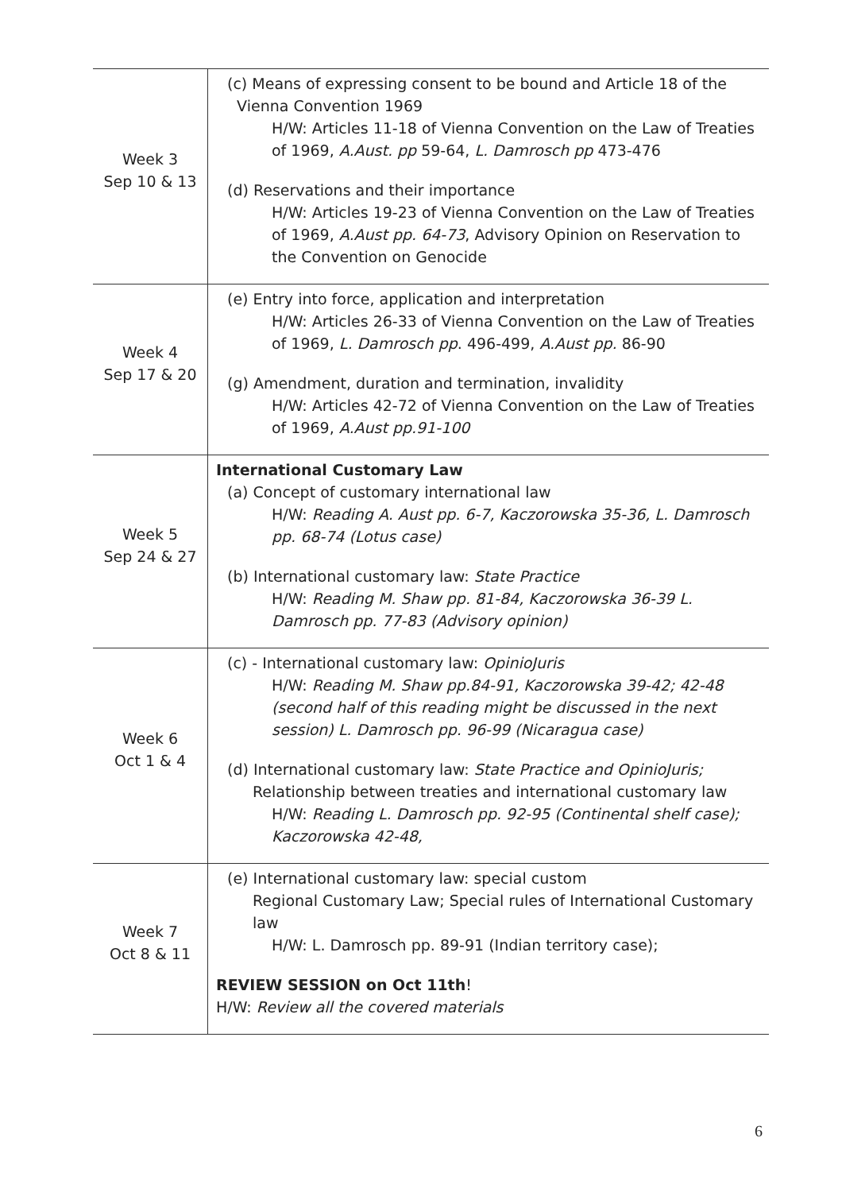| Week 3 Sep 10 & 13 | (c) Means of expressing consent to be bound and Article 18 of the Vienna Convention 1969 H/W: Articles 11-18 of Vienna Convention on the Law of Treaties of 1969, A.Aust. pp 59-64, L. Damrosch pp 473-476 (d) Reservations and their importance H/W: Articles 19-23 of Vienna Convention on the Law of Treaties of 1969, A.Aust pp. 64-73 , Advisory Opinion on Reservation to the Convention on Genocide |
| Week 4 Sep 17 & 20 | (e) Entry into force, application and interpretation H/W: Articles 26-33 of Vienna Convention on the Law of Treaties of 1969, L. Damrosch pp . 496-499, A.Aust pp. 86-90 (g) Amendment, duration and termination, invalidity H/W: Articles 42-72 of Vienna Convention on the Law of Treaties of 1969, A.Aust pp.91-100 |
| Week 5 Sep 24 & 27 | International Customary Law (a) Concept of customary international law H/W: Reading A. Aust pp. 6-7, Kaczorowska 35-36, L. Damrosch pp. 68-74 (Lotus case) (b) International customary law: State Practice H/W: Reading M. Shaw pp. 81-84, Kaczorowska 36-39 L. Damrosch pp. 77-83 (Advisory opinion) |
| Week 6 Oct 1 & 4 | (c) - International customary law: OpinioJuris H/W: Reading M. Shaw pp.84-91, Kaczorowska 39-42; 42-48 (second half of this reading might be discussed in the next session) L. Damrosch pp. 96-99 (Nicaragua case) (d) International customary law: State Practice and OpinioJuris; Relationship between treaties and international customary law H/W: Reading L. Damrosch pp. 92-95 (Continental shelf case); Kaczorowska 42-48, |
| Week 7 Oct 8 & 11 | (e) International customary law: special custom Regional Customary Law; Special rules of International Customary law H/W: L. Damrosch pp. 89-91 (Indian territory case); REVIEW SESSION on Oct 11th ! H/W: Review all the covered materials |
6